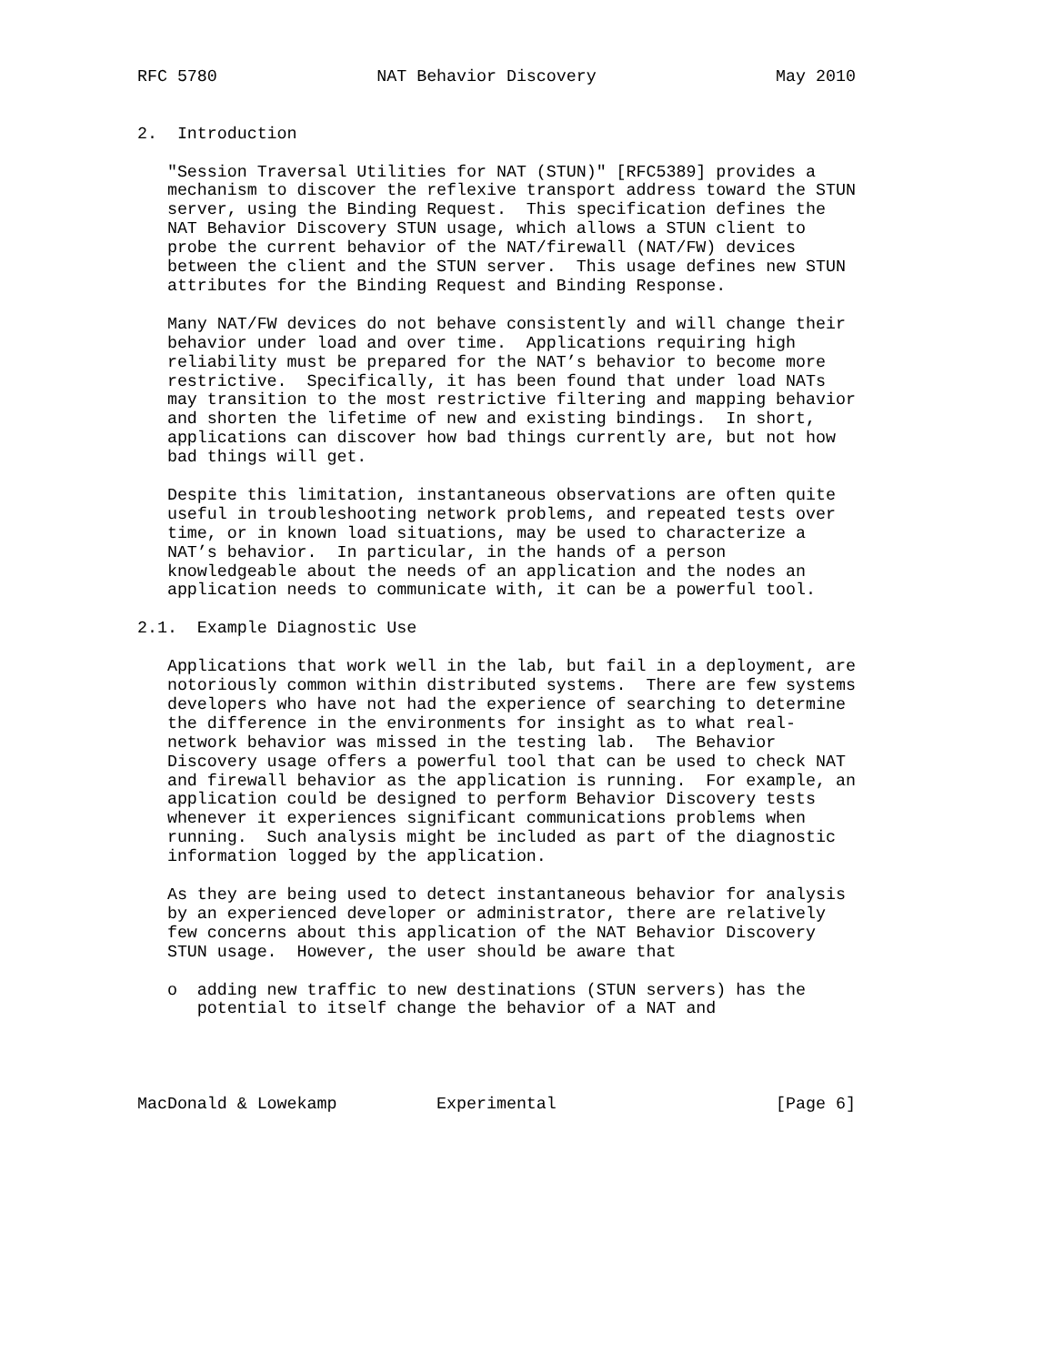RFC 5780                NAT Behavior Discovery                  May 2010


2.  Introduction

   "Session Traversal Utilities for NAT (STUN)" [RFC5389] provides a
   mechanism to discover the reflexive transport address toward the STUN
   server, using the Binding Request.  This specification defines the
   NAT Behavior Discovery STUN usage, which allows a STUN client to
   probe the current behavior of the NAT/firewall (NAT/FW) devices
   between the client and the STUN server.  This usage defines new STUN
   attributes for the Binding Request and Binding Response.

   Many NAT/FW devices do not behave consistently and will change their
   behavior under load and over time.  Applications requiring high
   reliability must be prepared for the NAT’s behavior to become more
   restrictive.  Specifically, it has been found that under load NATs
   may transition to the most restrictive filtering and mapping behavior
   and shorten the lifetime of new and existing bindings.  In short,
   applications can discover how bad things currently are, but not how
   bad things will get.

   Despite this limitation, instantaneous observations are often quite
   useful in troubleshooting network problems, and repeated tests over
   time, or in known load situations, may be used to characterize a
   NAT’s behavior.  In particular, in the hands of a person
   knowledgeable about the needs of an application and the nodes an
   application needs to communicate with, it can be a powerful tool.

2.1.  Example Diagnostic Use

   Applications that work well in the lab, but fail in a deployment, are
   notoriously common within distributed systems.  There are few systems
   developers who have not had the experience of searching to determine
   the difference in the environments for insight as to what real-
   network behavior was missed in the testing lab.  The Behavior
   Discovery usage offers a powerful tool that can be used to check NAT
   and firewall behavior as the application is running.  For example, an
   application could be designed to perform Behavior Discovery tests
   whenever it experiences significant communications problems when
   running.  Such analysis might be included as part of the diagnostic
   information logged by the application.

   As they are being used to detect instantaneous behavior for analysis
   by an experienced developer or administrator, there are relatively
   few concerns about this application of the NAT Behavior Discovery
   STUN usage.  However, the user should be aware that

   o  adding new traffic to new destinations (STUN servers) has the
      potential to itself change the behavior of a NAT and




MacDonald & Lowekamp          Experimental                      [Page 6]